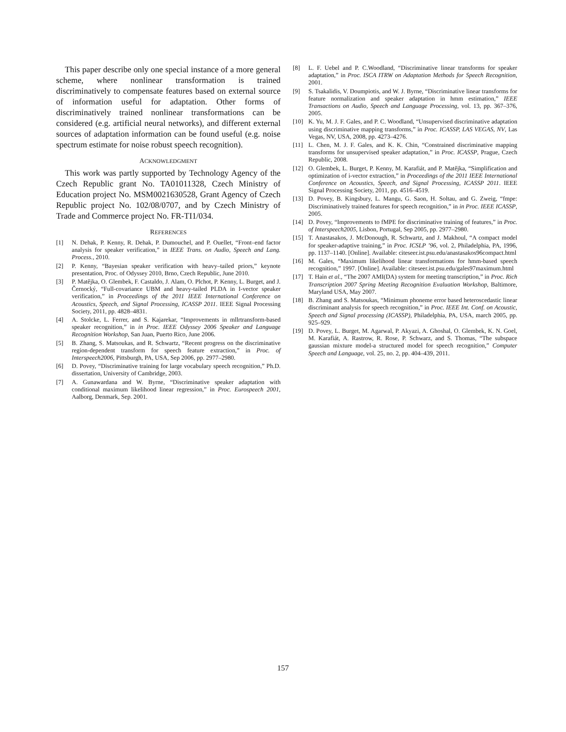This paper describe only one special instance of a more general scheme, where nonlinear transformation is trained discriminatively to compensate features based on external source of information useful for adaptation. Other forms of discriminatively trained nonlinear transformations can be considered (e.g. artificial neural networks), and different external sources of adaptation information can be found useful (e.g. noise spectrum estimate for noise robust speech recognition).
ACKNOWLEDGMENT
This work was partly supported by Technology Agency of the Czech Republic grant No. TA01011328, Czech Ministry of Education project No. MSM0021630528, Grant Agency of Czech Republic project No. 102/08/0707, and by Czech Ministry of Trade and Commerce project No. FR-TI1/034.
REFERENCES
[1] N. Dehak, P. Kenny, R. Dehak, P. Dumouchel, and P. Ouellet, “Front–end factor analysis for speaker verification,” in IEEE Trans. on Audio, Speech and Lang. Process., 2010.
[2] P. Kenny, “Bayesian speaker verification with heavy–tailed priors,” keynote presentation, Proc. of Odyssey 2010, Brno, Czech Republic, June 2010.
[3] P. Matějka, O. Glembek, F. Castaldo, J. Alam, O. Plchot, P. Kenny, L. Burget, and J. Černocký, “Full-covariance UBM and heavy-tailed PLDA in I-vector speaker verification,” in Proceedings of the 2011 IEEE International Conference on Acoustics, Speech, and Signal Processing, ICASSP 2011. IEEE Signal Processing Society, 2011, pp. 4828–4831.
[4] A. Stolcke, L. Ferrer, and S. Kajarekar, “Improvements in mllrtransform-based speaker recognition,” in in Proc. IEEE Odyssey 2006 Speaker and Language Recognition Workshop, San Juan, Puerto Rico, June 2006.
[5] B. Zhang, S. Matsoukas, and R. Schwartz, “Recent progress on the discriminative region-dependent transform for speech feature extraction,” in Proc. of Interspeech2006, Pittsburgh, PA, USA, Sep 2006, pp. 2977–2980.
[6] D. Povey, “Discriminative training for large vocabulary speech recognition,” Ph.D. dissertation, University of Cambridge, 2003.
[7] A. Gunawardana and W. Byrne, “Discriminative speaker adaptation with conditional maximum likelihood linear regression,” in Proc. Eurospeech 2001, Aalborg, Denmark, Sep. 2001.
[8] L. F. Uebel and P. C.Woodland, “Discriminative linear transforms for speaker adaptation,” in Proc. ISCA ITRW on Adaptation Methods for Speech Recognition, 2001.
[9] S. Tsakalidis, V. Doumpiotis, and W. J. Byrne, “Discriminative linear transforms for feature normalization and speaker adaptation in hmm estimation,” IEEE Transactions on Audio, Speech and Language Processing, vol. 13, pp. 367–376, 2005.
[10] K. Yu, M. J. F. Gales, and P. C. Woodland, “Unsupervised discriminative adaptation using discriminative mapping transforms,” in Proc. ICASSP, LAS VEGAS, NV, Las Vegas, NV, USA, 2008, pp. 4273–4276.
[11] L. Chen, M. J. F. Gales, and K. K. Chin, “Constrained discriminative mapping transforms for unsupervised speaker adaptation,” in Proc. ICASSP, Prague, Czech Republic, 2008.
[12] O. Glembek, L. Burget, P. Kenny, M. Karafiát, and P. Matějka, “Simplification and optimization of i-vector extraction,” in Proceedings of the 2011 IEEE International Conference on Acoustics, Speech, and Signal Processing, ICASSP 2011. IEEE Signal Processing Society, 2011, pp. 4516–4519.
[13] D. Povey, B. Kingsbury, L. Mangu, G. Saon, H. Soltau, and G. Zweig, “fmpe: Discriminatively trained features for speech recognition,” in in Proc. IEEE ICASSP, 2005.
[14] D. Povey, “Improvements to fMPE for discriminative training of features,” in Proc. of Interspeech2005, Lisbon, Portugal, Sep 2005, pp. 2977–2980.
[15] T. Anastasakos, J. McDonough, R. Schwartz, and J. Makhoul, “A compact model for speaker-adaptive training,” in Proc. ICSLP ’96, vol. 2, Philadelphia, PA, 1996, pp. 1137–1140. [Online]. Available: citeseer.ist.psu.edu/anastasakos96compact.html
[16] M. Gales, “Maximum likelihood linear transformations for hmm-based speech recognition,” 1997. [Online]. Available: citeseer.ist.psu.edu/gales97maximum.html
[17] T. Hain et al., “The 2007 AMI(DA) system for meeting transcription,” in Proc. Rich Transcription 2007 Spring Meeting Recognition Evaluation Workshop, Baltimore, Maryland USA, May 2007.
[18] B. Zhang and S. Matsoukas, “Minimum phoneme error based heteroscedastic linear discriminant analysis for speech recognition,” in Proc. IEEE Int. Conf. on Acoustic, Speech and Signal processing (ICASSP), Philadelphia, PA, USA, march 2005, pp. 925–929.
[19] D. Povey, L. Burget, M. Agarwal, P. Akyazi, A. Ghoshal, O. Glembek, K. N. Goel, M. Karafiát, A. Rastrow, R. Rose, P. Schwarz, and S. Thomas, “The subspace gaussian mixture model-a structured model for speech recognition,” Computer Speech and Language, vol. 25, no. 2, pp. 404–439, 2011.
157